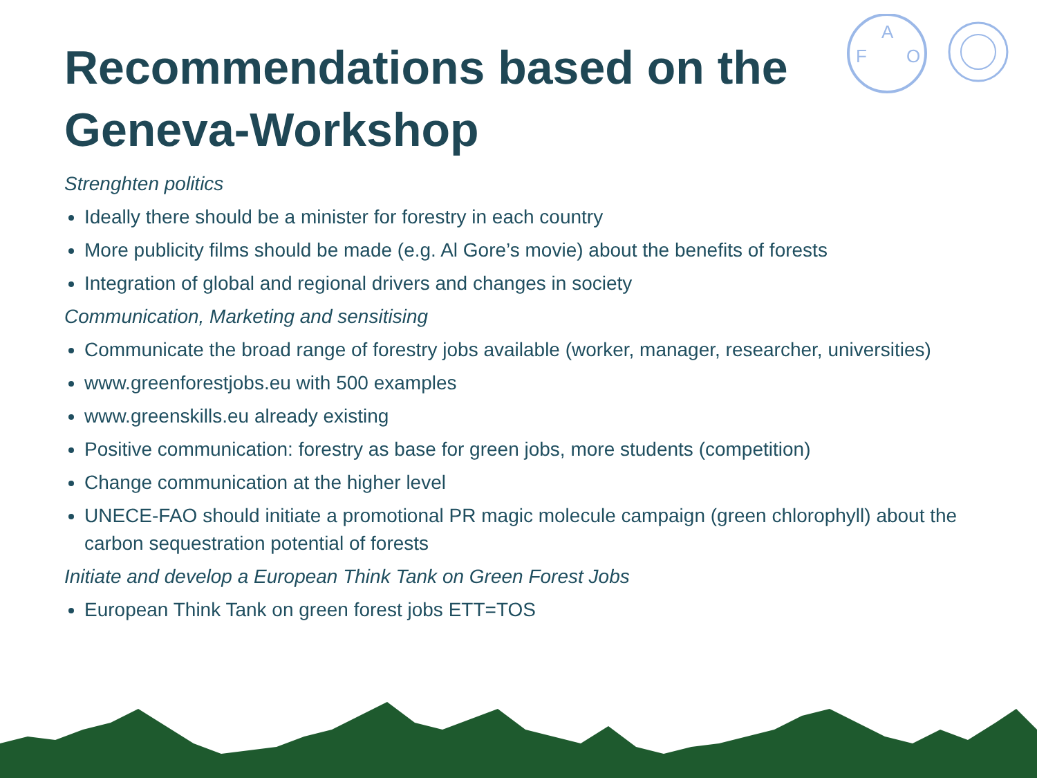F
A
O
Recommendations based on the Geneva-Workshop
Strenghten politics
Ideally there should be a minister for forestry in each country
More publicity films should be made (e.g. Al Gore’s movie) about the benefits of forests
Integration of global and regional drivers and changes in society
Communication, Marketing and sensitising
Communicate the broad range of forestry jobs available (worker, manager, researcher, universities)
www.greenforestjobs.eu with 500 examples
www.greenskills.eu already existing
Positive communication: forestry as base for green jobs, more students (competition)
Change communication at the higher level
UNECE-FAO should initiate a promotional PR magic molecule campaign (green chlorophyll) about the carbon sequestration potential of forests
Initiate and develop a European Think Tank on Green Forest Jobs
European Think Tank on green forest jobs ETT=TOS